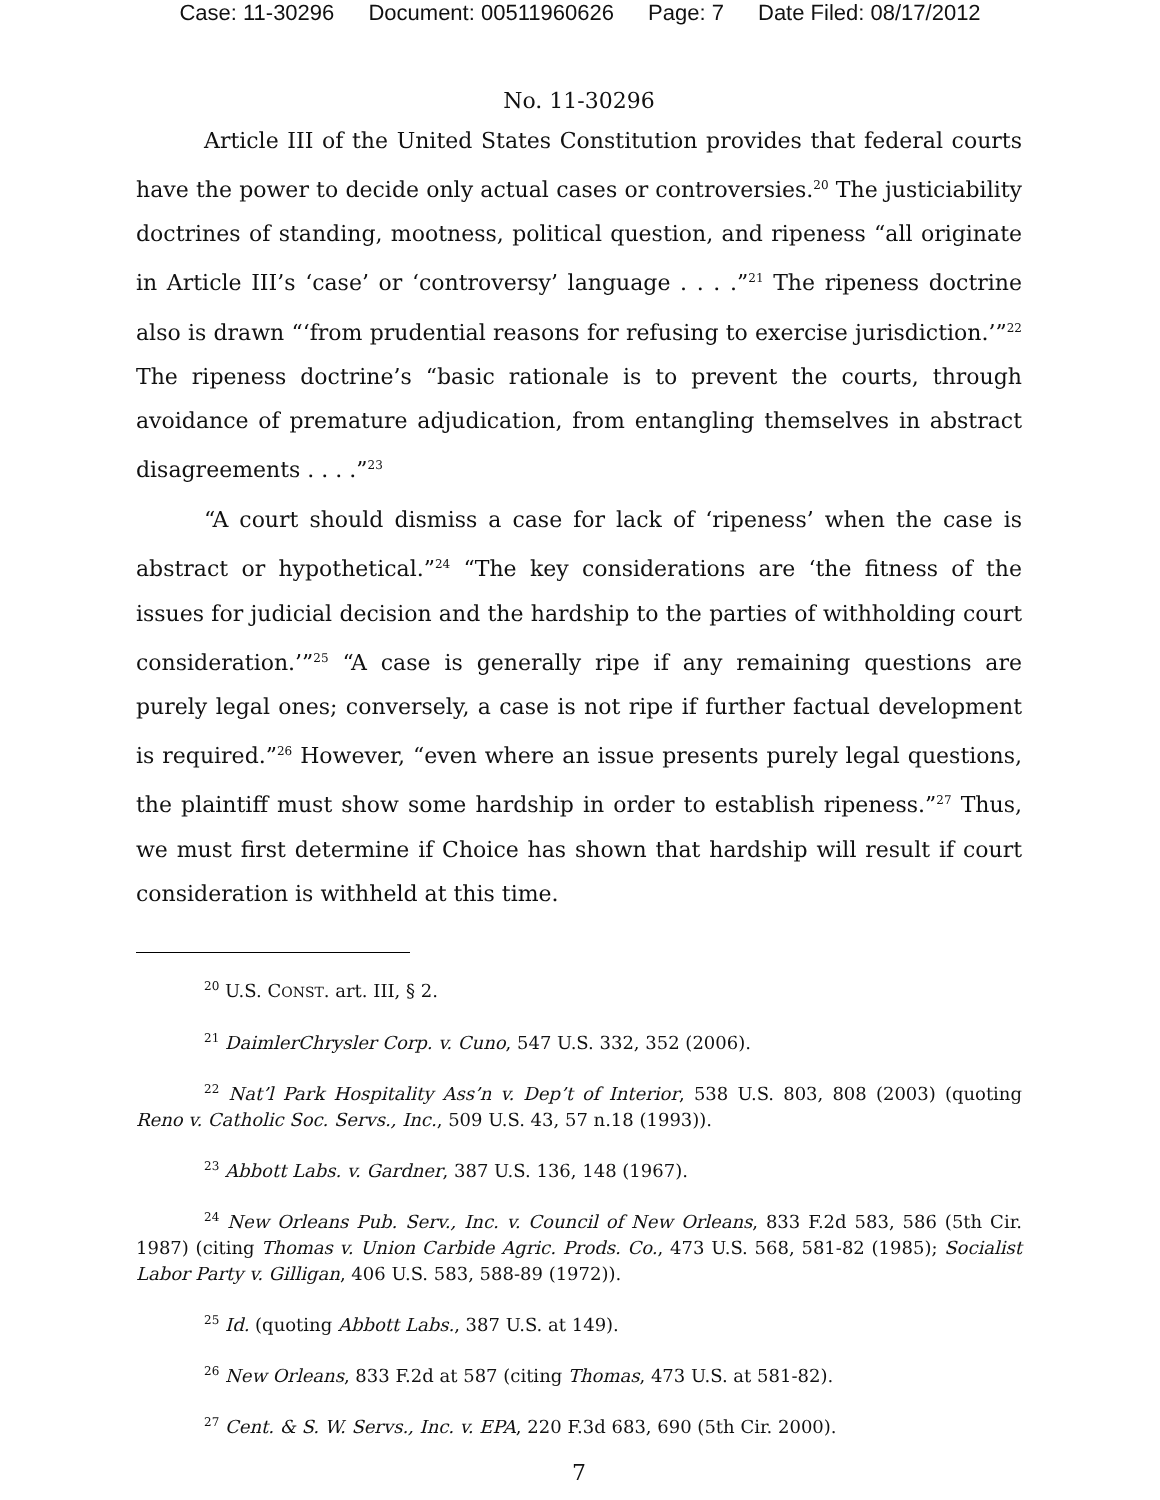Case: 11-30296 Document: 00511960626 Page: 7 Date Filed: 08/17/2012
No. 11-30296
Article III of the United States Constitution provides that federal courts have the power to decide only actual cases or controversies.<sup>20</sup> The justiciability doctrines of standing, mootness, political question, and ripeness “all originate in Article III’s ‘case’ or ‘controversy’ language . . . .”<sup>21</sup> The ripeness doctrine also is drawn “‘from prudential reasons for refusing to exercise jurisdiction.’”<sup>22</sup> The ripeness doctrine’s “basic rationale is to prevent the courts, through avoidance of premature adjudication, from entangling themselves in abstract disagreements . . . .”<sup>23</sup>
“A court should dismiss a case for lack of ‘ripeness’ when the case is abstract or hypothetical.”<sup>24</sup> “The key considerations are ‘the fitness of the issues for judicial decision and the hardship to the parties of withholding court consideration.’”<sup>25</sup> “A case is generally ripe if any remaining questions are purely legal ones; conversely, a case is not ripe if further factual development is required.”<sup>26</sup> However, “even where an issue presents purely legal questions, the plaintiff must show some hardship in order to establish ripeness.”<sup>27</sup> Thus, we must first determine if Choice has shown that hardship will result if court consideration is withheld at this time.
<sup>20</sup> U.S. CONST. art. III, § 2.
<sup>21</sup> DaimlerChrysler Corp. v. Cuno, 547 U.S. 332, 352 (2006).
<sup>22</sup> Nat’l Park Hospitality Ass’n v. Dep’t of Interior, 538 U.S. 803, 808 (2003) (quoting Reno v. Catholic Soc. Servs., Inc., 509 U.S. 43, 57 n.18 (1993)).
<sup>23</sup> Abbott Labs. v. Gardner, 387 U.S. 136, 148 (1967).
<sup>24</sup> New Orleans Pub. Serv., Inc. v. Council of New Orleans, 833 F.2d 583, 586 (5th Cir. 1987) (citing Thomas v. Union Carbide Agric. Prods. Co., 473 U.S. 568, 581-82 (1985); Socialist Labor Party v. Gilligan, 406 U.S. 583, 588-89 (1972)).
<sup>25</sup> Id. (quoting Abbott Labs., 387 U.S. at 149).
<sup>26</sup> New Orleans, 833 F.2d at 587 (citing Thomas, 473 U.S. at 581-82).
<sup>27</sup> Cent. & S. W. Servs., Inc. v. EPA, 220 F.3d 683, 690 (5th Cir. 2000).
7